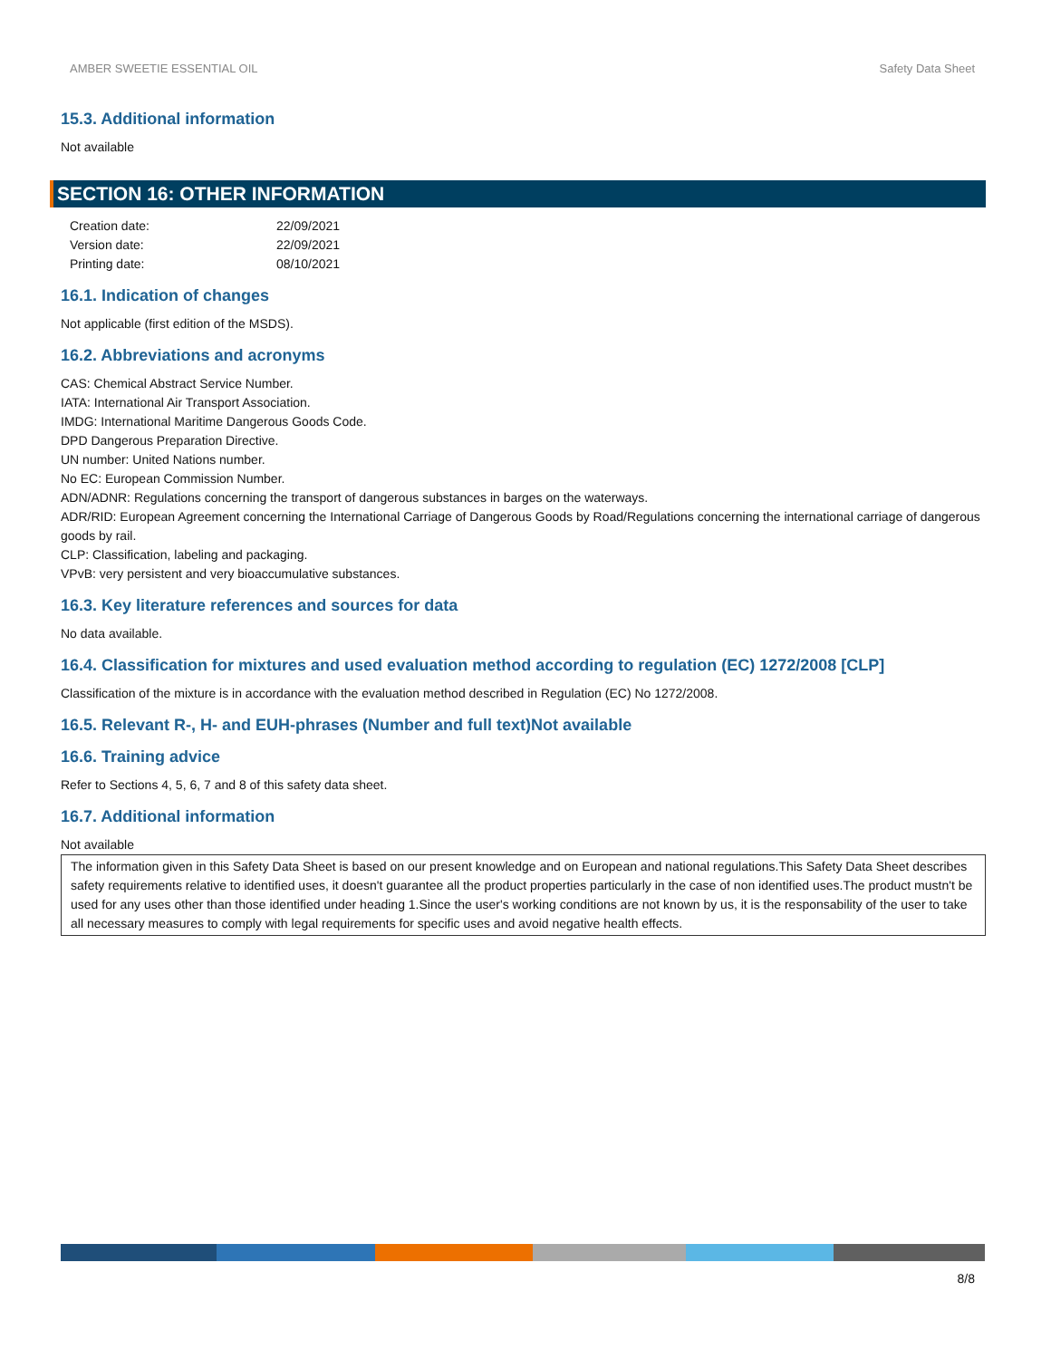AMBER SWEETIE ESSENTIAL OIL Safety Data Sheet
15.3. Additional information
Not available
SECTION 16: OTHER INFORMATION
| Creation date: | 22/09/2021 |
| Version date: | 22/09/2021 |
| Printing date: | 08/10/2021 |
16.1. Indication of changes
Not applicable (first edition of the MSDS).
16.2. Abbreviations and acronyms
CAS: Chemical Abstract Service Number.
IATA: International Air Transport Association.
IMDG: International Maritime Dangerous Goods Code.
DPD Dangerous Preparation Directive.
UN number: United Nations number.
No EC: European Commission Number.
ADN/ADNR: Regulations concerning the transport of dangerous substances in barges on the waterways.
ADR/RID: European Agreement concerning the International Carriage of Dangerous Goods by Road/Regulations concerning the international carriage of dangerous goods by rail.
CLP: Classification, labeling and packaging.
VPvB: very persistent and very bioaccumulative substances.
16.3. Key literature references and sources for data
No data available.
16.4. Classification for mixtures and used evaluation method according to regulation (EC) 1272/2008 [CLP]
Classification of the mixture is in accordance with the evaluation method described in Regulation (EC) No 1272/2008.
16.5. Relevant R-, H- and EUH-phrases (Number and full text)Not available
16.6. Training advice
Refer to Sections 4, 5, 6, 7 and 8 of this safety data sheet.
16.7. Additional information
Not available
The information given in this Safety Data Sheet is based on our present knowledge and on European and national regulations.This Safety Data Sheet describes safety requirements relative to identified uses, it doesn't guarantee all the product properties particularly in the case of non identified uses.The product mustn't be used for any uses other than those identified under heading 1.Since the user's working conditions are not known by us, it is the responsability of the user to take all necessary measures to comply with legal requirements for specific uses and avoid negative health effects.
8/8